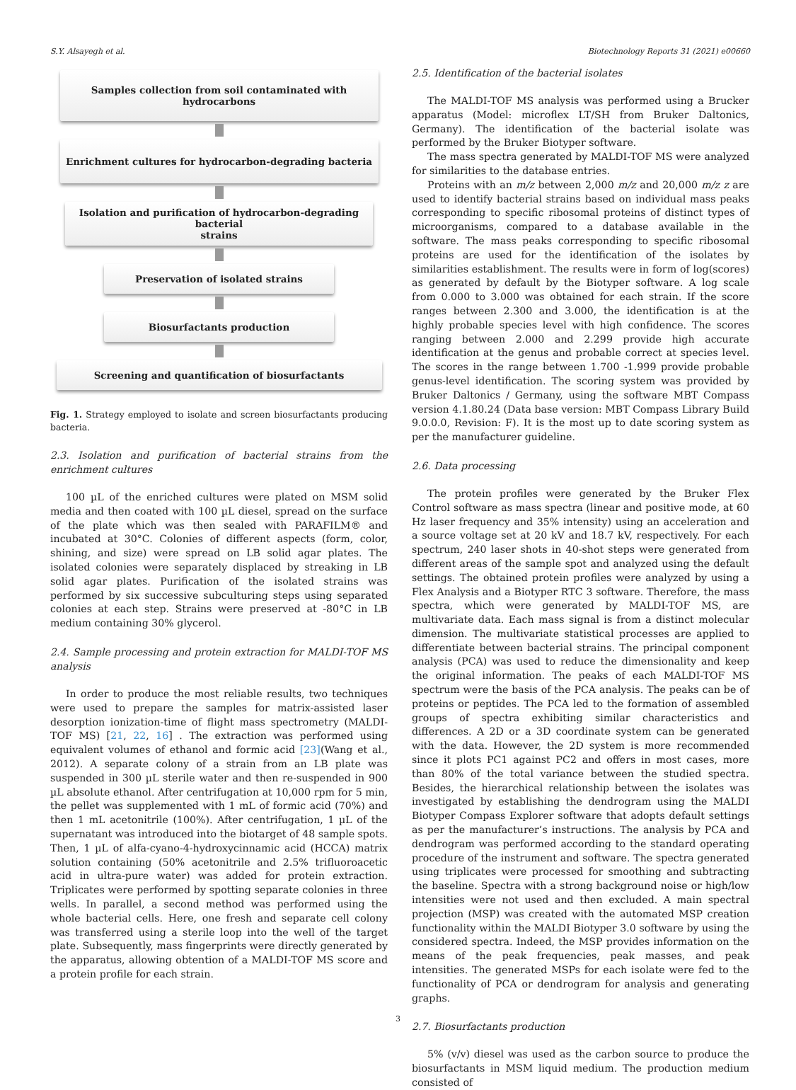S.Y. Alsayegh et al. Biotechnology Reports 31 (2021) e00660
Samples collection from soil contaminated with hydrocarbons
Enrichment cultures for hydrocarbon-degrading bacteria
Isolation and purification of hydrocarbon-degrading bacterial
strains
Preservation of isolated strains
Biosurfactants production
Screening and quantification of biosurfactants
Fig. 1. Strategy employed to isolate and screen biosurfactants producing bacteria.
2.3. Isolation and purification of bacterial strains from the enrichment cultures
100 µL of the enriched cultures were plated on MSM solid media and then coated with 100 µL diesel, spread on the surface of the plate which was then sealed with PARAFILM® and incubated at 30°C. Colonies of different aspects (form, color, shining, and size) were spread on LB solid agar plates. The isolated colonies were separately displaced by streaking in LB solid agar plates. Purification of the isolated strains was performed by six successive subculturing steps using separated colonies at each step. Strains were preserved at -80°C in LB medium containing 30% glycerol.
2.4. Sample processing and protein extraction for MALDI-TOF MS analysis
In order to produce the most reliable results, two techniques were used to prepare the samples for matrix-assisted laser desorption ionization-time of flight mass spectrometry (MALDI-TOF MS) [21, 22, 16] . The extraction was performed using equivalent volumes of ethanol and formic acid [23](Wang et al., 2012). A separate colony of a strain from an LB plate was suspended in 300 µL sterile water and then re-suspended in 900 µL absolute ethanol. After centrifugation at 10,000 rpm for 5 min, the pellet was supplemented with 1 mL of formic acid (70%) and then 1 mL acetonitrile (100%). After centrifugation, 1 µL of the supernatant was introduced into the biotarget of 48 sample spots. Then, 1 µL of alfa-cyano-4-hydroxycinnamic acid (HCCA) matrix solution containing (50% acetonitrile and 2.5% trifluoroacetic acid in ultra-pure water) was added for protein extraction. Triplicates were performed by spotting separate colonies in three wells. In parallel, a second method was performed using the whole bacterial cells. Here, one fresh and separate cell colony was transferred using a sterile loop into the well of the target plate. Subsequently, mass fingerprints were directly generated by the apparatus, allowing obtention of a MALDI-TOF MS score and a protein profile for each strain.
2.5. Identification of the bacterial isolates
The MALDI-TOF MS analysis was performed using a Brucker apparatus (Model: microflex LT/SH from Bruker Daltonics, Germany). The identification of the bacterial isolate was performed by the Bruker Biotyper software.
The mass spectra generated by MALDI-TOF MS were analyzed for similarities to the database entries.
Proteins with an m/z between 2,000 m/z and 20,000 m/z z are used to identify bacterial strains based on individual mass peaks corresponding to specific ribosomal proteins of distinct types of microorganisms, compared to a database available in the software. The mass peaks corresponding to specific ribosomal proteins are used for the identification of the isolates by similarities establishment. The results were in form of log(scores) as generated by default by the Biotyper software. A log scale from 0.000 to 3.000 was obtained for each strain. If the score ranges between 2.300 and 3.000, the identification is at the highly probable species level with high confidence. The scores ranging between 2.000 and 2.299 provide high accurate identification at the genus and probable correct at species level. The scores in the range between 1.700 -1.999 provide probable genus-level identification. The scoring system was provided by Bruker Daltonics / Germany, using the software MBT Compass version 4.1.80.24 (Data base version: MBT Compass Library Build 9.0.0.0, Revision: F). It is the most up to date scoring system as per the manufacturer guideline.
2.6. Data processing
The protein profiles were generated by the Bruker Flex Control software as mass spectra (linear and positive mode, at 60 Hz laser frequency and 35% intensity) using an acceleration and a source voltage set at 20 kV and 18.7 kV, respectively. For each spectrum, 240 laser shots in 40-shot steps were generated from different areas of the sample spot and analyzed using the default settings. The obtained protein profiles were analyzed by using a Flex Analysis and a Biotyper RTC 3 software. Therefore, the mass spectra, which were generated by MALDI-TOF MS, are multivariate data. Each mass signal is from a distinct molecular dimension. The multivariate statistical processes are applied to differentiate between bacterial strains. The principal component analysis (PCA) was used to reduce the dimensionality and keep the original information. The peaks of each MALDI-TOF MS spectrum were the basis of the PCA analysis. The peaks can be of proteins or peptides. The PCA led to the formation of assembled groups of spectra exhibiting similar characteristics and differences. A 2D or a 3D coordinate system can be generated with the data. However, the 2D system is more recommended since it plots PC1 against PC2 and offers in most cases, more than 80% of the total variance between the studied spectra. Besides, the hierarchical relationship between the isolates was investigated by establishing the dendrogram using the MALDI Biotyper Compass Explorer software that adopts default settings as per the manufacturer’s instructions. The analysis by PCA and dendrogram was performed according to the standard operating procedure of the instrument and software. The spectra generated using triplicates were processed for smoothing and subtracting the baseline. Spectra with a strong background noise or high/low intensities were not used and then excluded. A main spectral projection (MSP) was created with the automated MSP creation functionality within the MALDI Biotyper 3.0 software by using the considered spectra. Indeed, the MSP provides information on the means of the peak frequencies, peak masses, and peak intensities. The generated MSPs for each isolate were fed to the functionality of PCA or dendrogram for analysis and generating graphs.
2.7. Biosurfactants production
5% (v/v) diesel was used as the carbon source to produce the biosurfactants in MSM liquid medium. The production medium consisted of
3